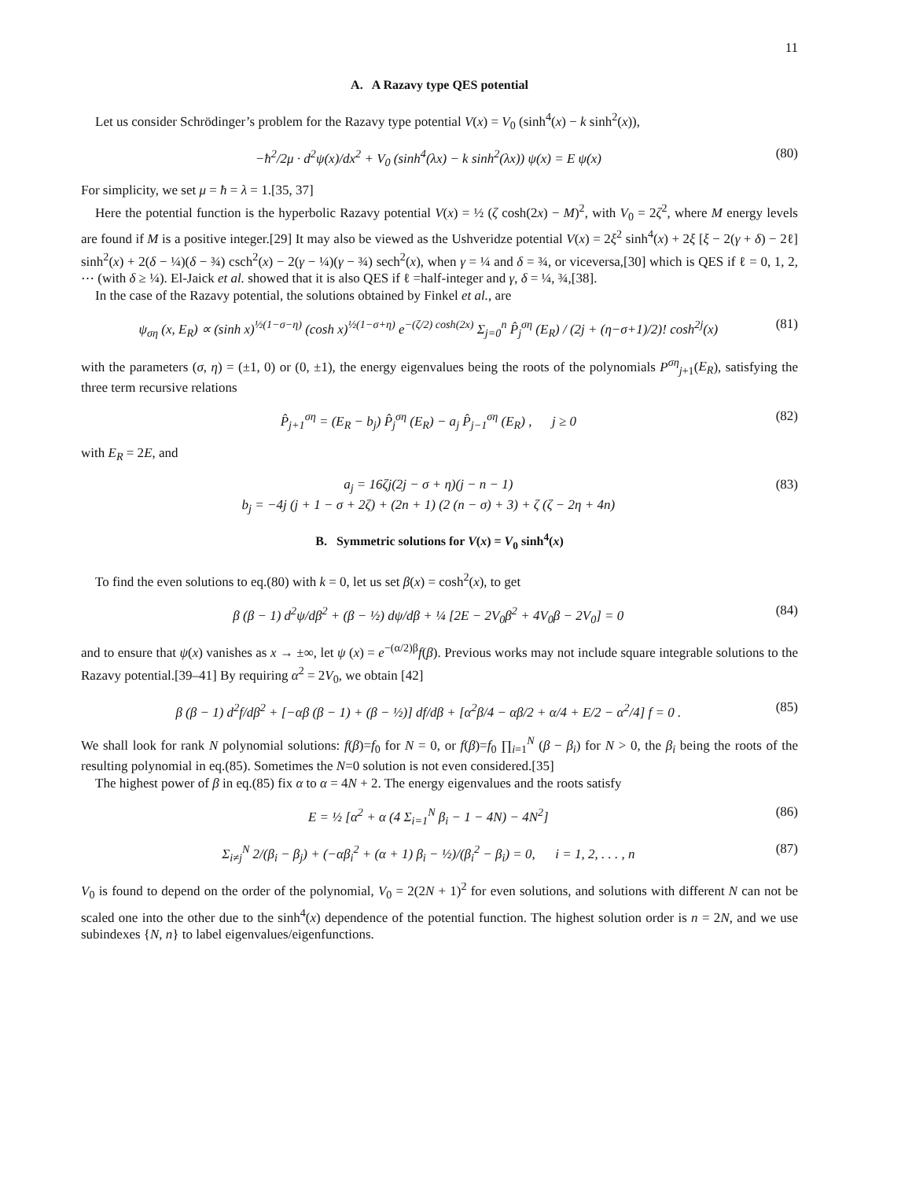11
A. A Razavy type QES potential
Let us consider Schrödinger’s problem for the Razavy type potential V(x) = V<sub>0</sub> (sinh<sup>4</sup>(x) − k sinh<sup>2</sup>(x)),
−ħ<sup>2</sup>/2μ · d<sup>2</sup>ψ(x)/dx<sup>2</sup> + V<sub>0</sub> (sinh<sup>4</sup>(λx) − k sinh<sup>2</sup>(λx)) ψ(x) = E ψ(x) (80)
For simplicity, we set μ = ħ = λ = 1.[35, 37]
Here the potential function is the hyperbolic Razavy potential V(x) = ½ (ζ cosh(2x) − M)<sup>2</sup>, with V<sub>0</sub> = 2ζ<sup>2</sup>, where M energy levels are found if M is a positive integer.[29] It may also be viewed as the Ushveridze potential V(x) = 2ξ<sup>2</sup> sinh<sup>4</sup>(x) + 2ξ [ξ − 2(γ + δ) − 2ℓ] sinh<sup>2</sup>(x) + 2(δ − ¼)(δ − ¾) csch<sup>2</sup>(x) − 2(γ − ¼)(γ − ¾) sech<sup>2</sup>(x), when γ = ¼ and δ = ¾, or viceversa,[30] which is QES if ℓ = 0, 1, 2, ⋯ (with δ ≥ ¼). El-Jaick et al. showed that it is also QES if ℓ =half-integer and γ, δ = ¼, ¾,[38].
In the case of the Razavy potential, the solutions obtained by Finkel et al., are
ψ<sub>ση</sub> (x, E<sub>R</sub>) ∝ (sinh x)<sup>½(1−σ−η)</sup> (cosh x)<sup>½(1−σ+η)</sup> e<sup>−(ζ/2) cosh(2x)</sup> Σ<sub>j=0</sub><sup>n</sup> P̂<sub>j</sub><sup>ση</sup> (E<sub>R</sub>) / (2j + (η−σ+1)/2)! cosh<sup>2j</sup>(x) (81)
with the parameters (σ, η) = (±1, 0) or (0, ±1), the energy eigenvalues being the roots of the polynomials P<sup>ση</sup><sub>j+1</sub>(E<sub>R</sub>), satisfying the three term recursive relations
P̂<sub>j+1</sub><sup>ση</sup> = (E<sub>R</sub> − b<sub>j</sub>) P̂<sub>j</sub><sup>ση</sup> (E<sub>R</sub>) − a<sub>j</sub> P̂<sub>j−1</sub><sup>ση</sup> (E<sub>R</sub>) , j ≥ 0 (82)
with E<sub>R</sub> = 2E, and
a<sub>j</sub> = 16ζj(2j − σ + η)(j − n − 1)
b<sub>j</sub> = −4j (j + 1 − σ + 2ζ) + (2n + 1) (2 (n − σ) + 3) + ζ (ζ − 2η + 4n) (83)
B. Symmetric solutions for V(x) = V<sub>0</sub> sinh<sup>4</sup>(x)
To find the even solutions to eq.(80) with k = 0, let us set β(x) = cosh<sup>2</sup>(x), to get
β (β − 1) d<sup>2</sup>ψ/dβ<sup>2</sup> + (β − ½) dψ/dβ + ¼ [2E − 2V<sub>0</sub>β<sup>2</sup> + 4V<sub>0</sub>β − 2V<sub>0</sub>] = 0 (84)
and to ensure that ψ(x) vanishes as x → ±∞, let ψ (x) = e<sup>−(α/2)β</sup>f(β). Previous works may not include square integrable solutions to the Razavy potential.[39–41] By requiring α<sup>2</sup> = 2V<sub>0</sub>, we obtain [42]
β (β − 1) d<sup>2</sup>f/dβ<sup>2</sup> + [−αβ (β − 1) + (β − ½)] df/dβ + [α<sup>2</sup>β/4 − αβ/2 + α/4 + E/2 − α<sup>2</sup>/4] f = 0 . (85)
We shall look for rank N polynomial solutions: f(β)=f<sub>0</sub> for N = 0, or f(β)=f<sub>0</sub> ∏<sub>i=1</sub><sup>N</sup> (β − β<sub>i</sub>) for N > 0, the β<sub>i</sub> being the roots of the resulting polynomial in eq.(85). Sometimes the N=0 solution is not even considered.[35]
The highest power of β in eq.(85) fix α to α = 4N + 2. The energy eigenvalues and the roots satisfy
E = ½ [α<sup>2</sup> + α (4 Σ<sub>i=1</sub><sup>N</sup> β<sub>i</sub> − 1 − 4N) − 4N<sup>2</sup>] (86)
Σ<sub>i≠j</sub><sup>N</sup> 2/(β<sub>i</sub> − β<sub>j</sub>) + (−αβ<sub>i</sub><sup>2</sup> + (α + 1) β<sub>i</sub> − ½)/(β<sub>i</sub><sup>2</sup> − β<sub>i</sub>) = 0, i = 1, 2, . . . , n (87)
V<sub>0</sub> is found to depend on the order of the polynomial, V<sub>0</sub> = 2(2N + 1)<sup>2</sup> for even solutions, and solutions with different N can not be scaled one into the other due to the sinh<sup>4</sup>(x) dependence of the potential function. The highest solution order is n = 2N, and we use subindexes {N, n} to label eigenvalues/eigenfunctions.